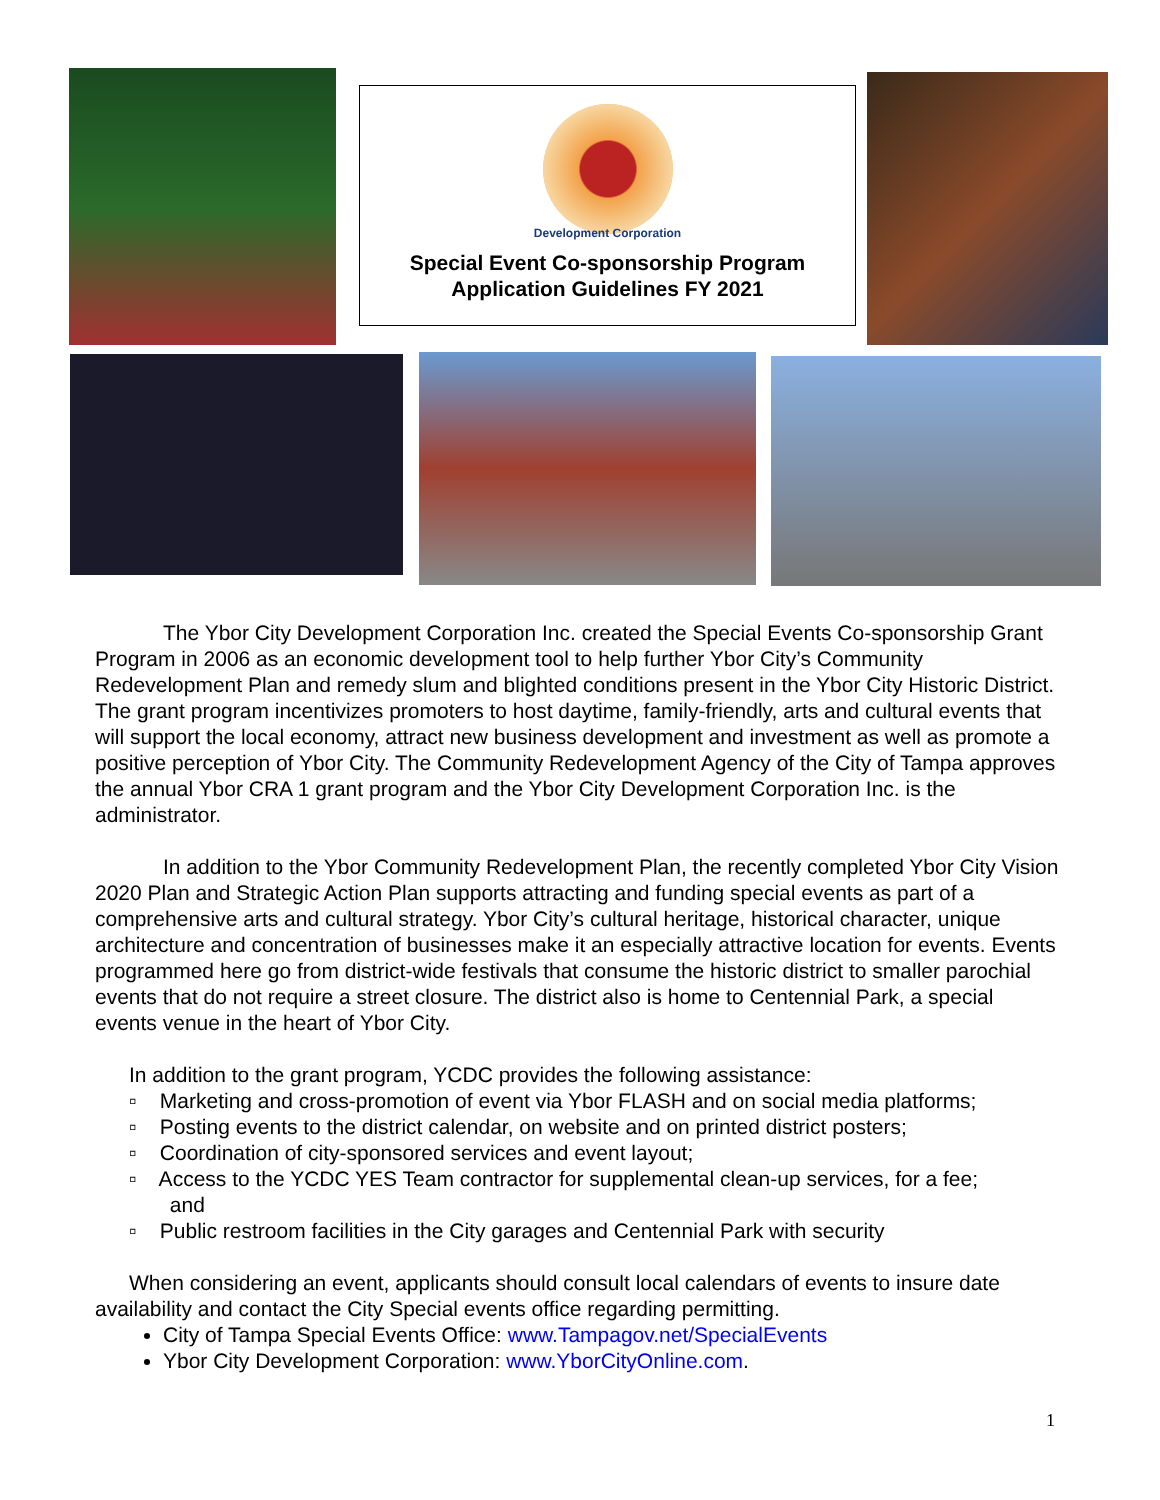Development Corporation
Special Event Co-sponsorship Program
Application Guidelines FY 2021
The Ybor City Development Corporation Inc. created the Special Events Co-sponsorship Grant Program in 2006 as an economic development tool to help further Ybor City’s Community Redevelopment Plan and remedy slum and blighted conditions present in the Ybor City Historic District. The grant program incentivizes promoters to host daytime, family-friendly, arts and cultural events that will support the local economy, attract new business development and investment as well as promote a positive perception of Ybor City. The Community Redevelopment Agency of the City of Tampa approves the annual Ybor CRA 1 grant program and the Ybor City Development Corporation Inc. is the administrator.
In addition to the Ybor Community Redevelopment Plan, the recently completed Ybor City Vision 2020 Plan and Strategic Action Plan supports attracting and funding special events as part of a comprehensive arts and cultural strategy. Ybor City’s cultural heritage, historical character, unique architecture and concentration of businesses make it an especially attractive location for events. Events programmed here go from district-wide festivals that consume the historic district to smaller parochial events that do not require a street closure. The district also is home to Centennial Park, a special events venue in the heart of Ybor City.
In addition to the grant program, YCDC provides the following assistance:
▫ Marketing and cross-promotion of event via Ybor FLASH and on social media platforms;
▫ Posting events to the district calendar, on website and on printed district posters;
▫ Coordination of city-sponsored services and event layout;
▫ Access to the YCDC YES Team contractor for supplemental clean-up services, for a fee;
and
▫ Public restroom facilities in the City garages and Centennial Park with security
When considering an event, applicants should consult local calendars of events to insure date availability and contact the City Special events office regarding permitting.
City of Tampa Special Events Office: www.Tampagov.net/SpecialEvents
Ybor City Development Corporation: www.YborCityOnline.com.
1